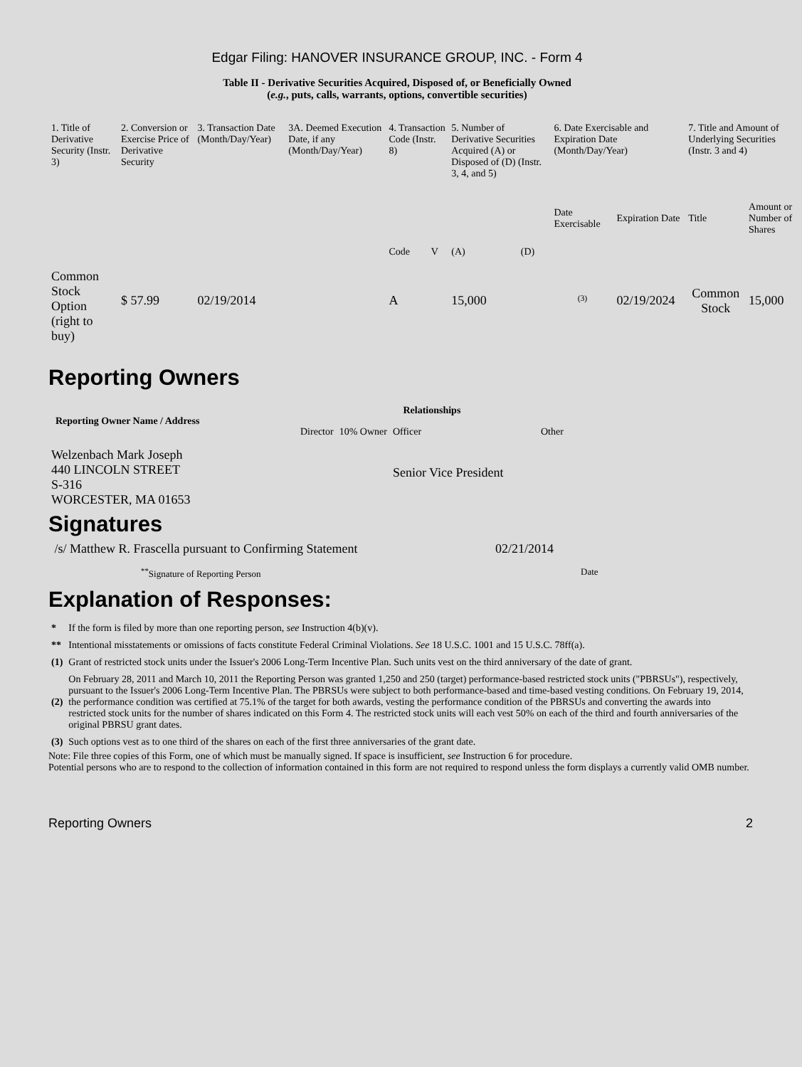Edgar Filing: HANOVER INSURANCE GROUP, INC. - Form 4
Table II - Derivative Securities Acquired, Disposed of, or Beneficially Owned
(e.g., puts, calls, warrants, options, convertible securities)
| 1. Title of Derivative Security (Instr. 3) | 2. Conversion or Exercise Price of Derivative Security | 3. Transaction Date (Month/Day/Year) | 3A. Deemed Execution Date, if any (Month/Day/Year) | 4. Transaction Code (Instr. 8) | | 5. Number of Derivative Securities Acquired (A) or Disposed of (D) (Instr. 3, 4, and 5) | | 6. Date Exercisable and Expiration Date (Month/Day/Year) | | 7. Title and Amount of Underlying Securities (Instr. 3 and 4) | |
| | | | | Code | V | (A) | (D) | Date Exercisable | Expiration Date | Title | Amount or Number of Shares |
| Common Stock Option (right to buy) | $ 57.99 | 02/19/2014 | | A | | 15,000 | | <sup>(3)</sup> | 02/19/2024 | Common Stock | 15,000 |
Reporting Owners
| Reporting Owner Name / Address | Relationships | | | |
| --- | --- | --- | --- | --- |
| | Director | 10% Owner | Officer | Other |
| Welzenbach Mark Joseph 440 LINCOLN STREET S-316 WORCESTER, MA 01653 | | | Senior Vice President | |
Signatures
| /s/ Matthew R. Frascella pursuant to Confirming Statement | 02/21/2014 |
| <sup>**</sup> Signature of Reporting Person | Date |
Explanation of Responses:
| * | If the form is filed by more than one reporting person, see Instruction 4(b)(v). |
| ** | Intentional misstatements or omissions of facts constitute Federal Criminal Violations. See 18 U.S.C. 1001 and 15 U.S.C. 78ff(a). |
| (1) | Grant of restricted stock units under the Issuer's 2006 Long-Term Incentive Plan. Such units vest on the third anniversary of the date of grant. |
| (2) | On February 28, 2011 and March 10, 2011 the Reporting Person was granted 1,250 and 250 (target) performance-based restricted stock units ("PBRSUs"), respectively, pursuant to the Issuer's 2006 Long-Term Incentive Plan. The PBRSUs were subject to both performance-based and time-based vesting conditions. On February 19, 2014, the performance condition was certified at 75.1% of the target for both awards, vesting the performance condition of the PBRSUs and converting the awards into restricted stock units for the number of shares indicated on this Form 4. The restricted stock units will each vest 50% on each of the third and fourth anniversaries of the original PBRSU grant dates. |
| (3) | Such options vest as to one third of the shares on each of the first three anniversaries of the grant date. |
Note: File three copies of this Form, one of which must be manually signed. If space is insufficient, see Instruction 6 for procedure.
Potential persons who are to respond to the collection of information contained in this form are not required to respond unless the form displays a currently valid OMB number.
Reporting Owners 2